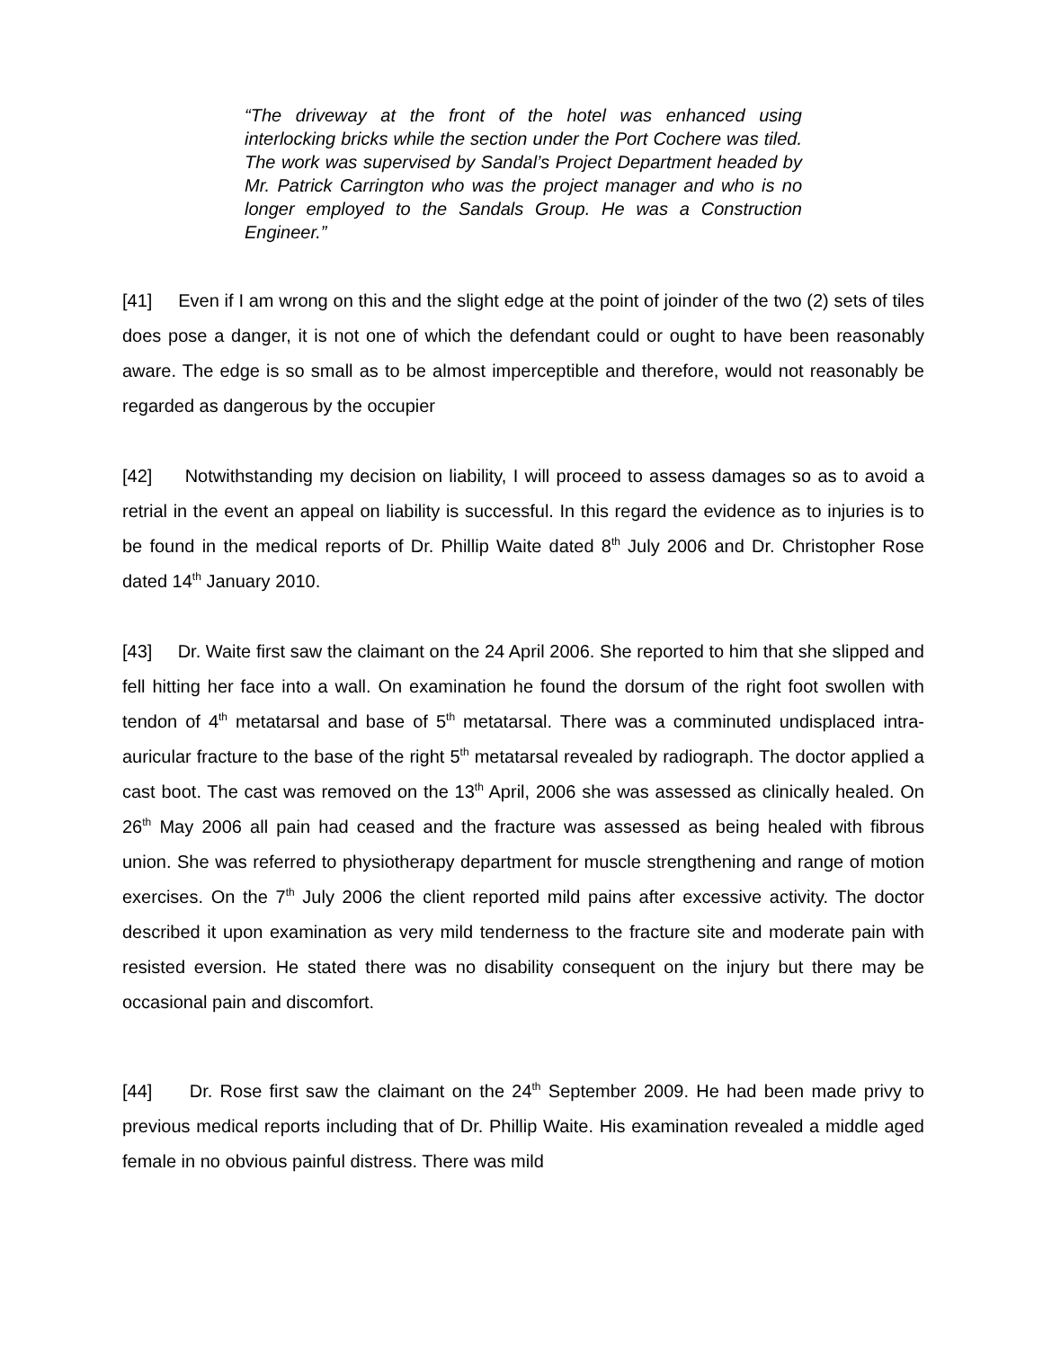“The driveway at the front of the hotel was enhanced using interlocking bricks while the section under the Port Cochere was tiled. The work was supervised by Sandal’s Project Department headed by Mr. Patrick Carrington who was the project manager and who is no longer employed to the Sandals Group. He was a Construction Engineer.”
[41] Even if I am wrong on this and the slight edge at the point of joinder of the two (2) sets of tiles does pose a danger, it is not one of which the defendant could or ought to have been reasonably aware. The edge is so small as to be almost imperceptible and therefore, would not reasonably be regarded as dangerous by the occupier
[42] Notwithstanding my decision on liability, I will proceed to assess damages so as to avoid a retrial in the event an appeal on liability is successful. In this regard the evidence as to injuries is to be found in the medical reports of Dr. Phillip Waite dated 8<sup>th</sup> July 2006 and Dr. Christopher Rose dated 14<sup>th</sup> January 2010.
[43] Dr. Waite first saw the claimant on the 24 April 2006. She reported to him that she slipped and fell hitting her face into a wall. On examination he found the dorsum of the right foot swollen with tendon of 4<sup>th</sup> metatarsal and base of 5<sup>th</sup> metatarsal. There was a comminuted undisplaced intra-auricular fracture to the base of the right 5<sup>th</sup> metatarsal revealed by radiograph. The doctor applied a cast boot. The cast was removed on the 13<sup>th</sup> April, 2006 she was assessed as clinically healed. On 26<sup>th</sup> May 2006 all pain had ceased and the fracture was assessed as being healed with fibrous union. She was referred to physiotherapy department for muscle strengthening and range of motion exercises. On the 7<sup>th</sup> July 2006 the client reported mild pains after excessive activity. The doctor described it upon examination as very mild tenderness to the fracture site and moderate pain with resisted eversion. He stated there was no disability consequent on the injury but there may be occasional pain and discomfort.
[44] Dr. Rose first saw the claimant on the 24<sup>th</sup> September 2009. He had been made privy to previous medical reports including that of Dr. Phillip Waite. His examination revealed a middle aged female in no obvious painful distress. There was mild